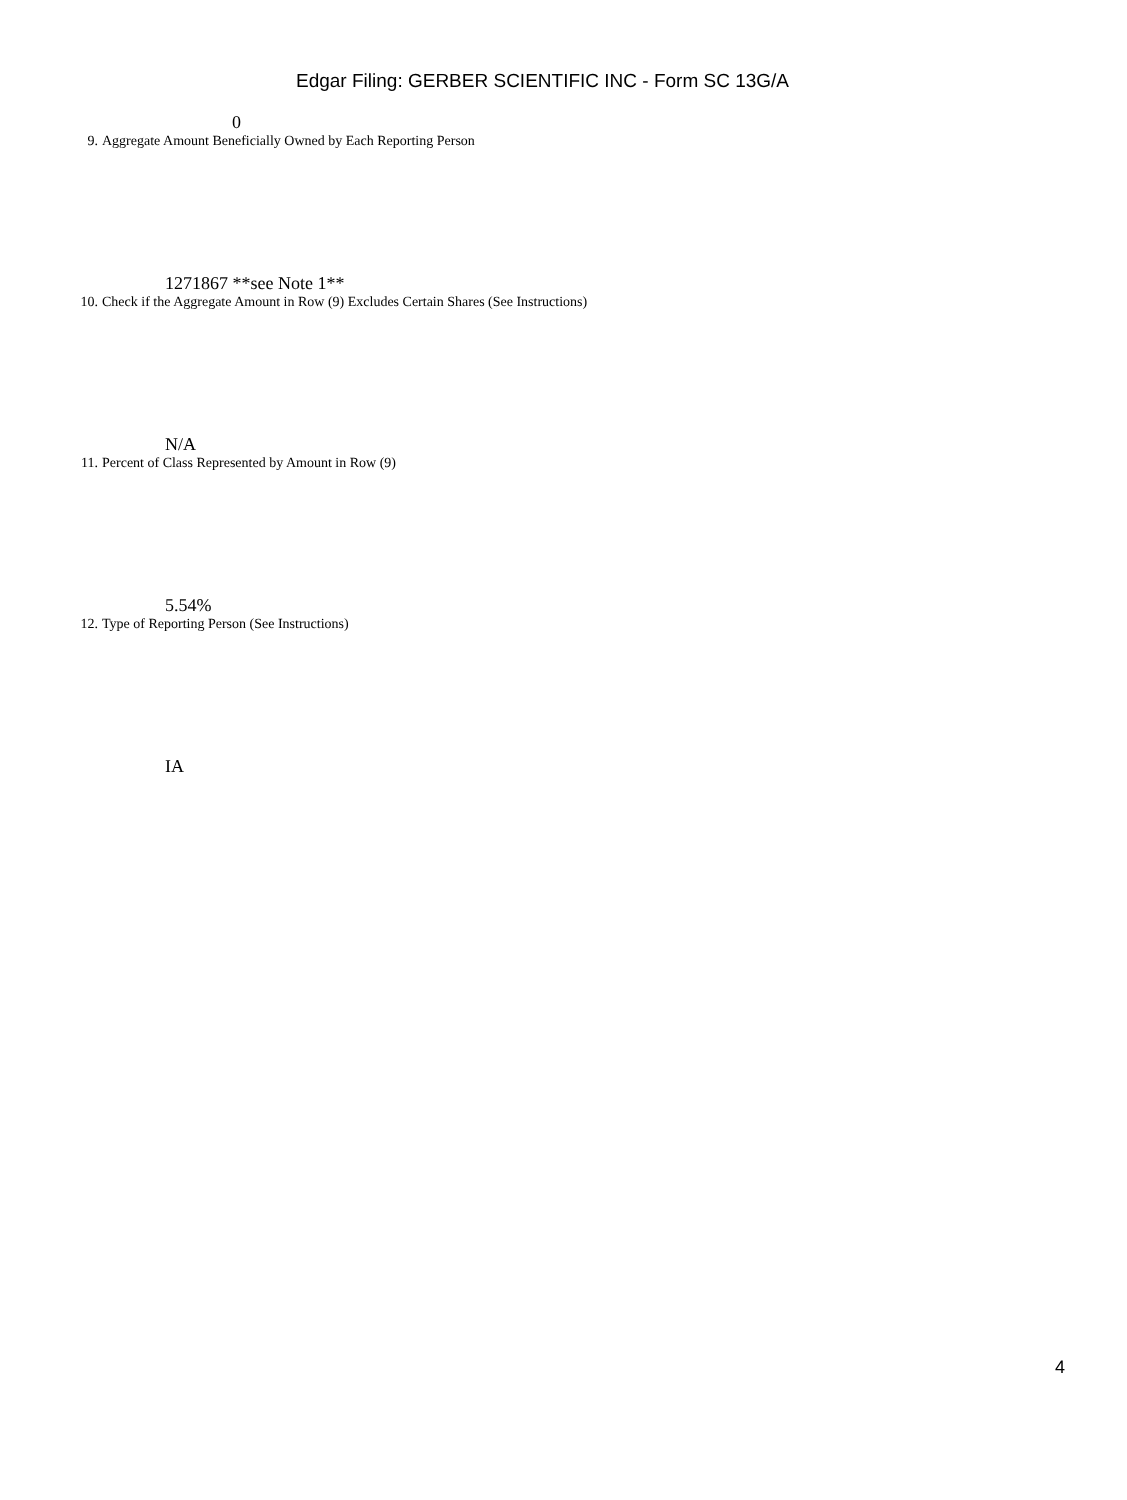Edgar Filing: GERBER SCIENTIFIC INC - Form SC 13G/A
0
9. Aggregate Amount Beneficially Owned by Each Reporting Person
1271867 **see Note 1**
10. Check if the Aggregate Amount in Row (9) Excludes Certain Shares (See Instructions)
N/A
11. Percent of Class Represented by Amount in Row (9)
5.54%
12. Type of Reporting Person (See Instructions)
IA
4